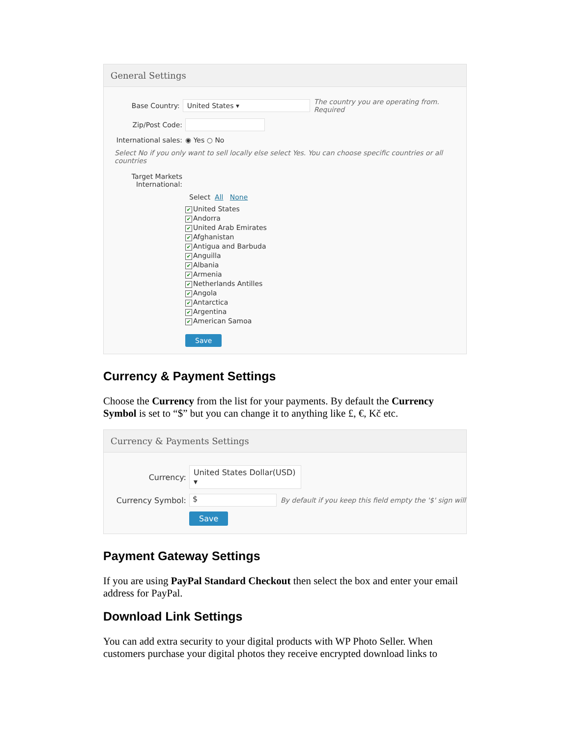General Settings
Base Country:
United States ▾
The country you are operating from. Required
Zip/Post Code:
International sales:
◉ Yes ○ No
Select No if you only want to sell locally else select Yes. You can choose specific countries or all countries
Target Markets International:
Select All None
✔ United States
✔ Andorra
✔ United Arab Emirates
✔ Afghanistan
✔ Antigua and Barbuda
✔ Anguilla
✔ Albania
✔ Armenia
✔ Netherlands Antilles
✔ Angola
✔ Antarctica
✔ Argentina
✔ American Samoa
Save
Currency & Payment Settings
Choose the Currency from the list for your payments. By default the Currency Symbol is set to “$” but you can change it to anything like £, €, Kč etc.
Currency & Payments Settings
Currency:
United States Dollar(USD) ▾
Currency Symbol:
$
By default if you keep this field empty the '$' sign will
Save
Payment Gateway Settings
If you are using PayPal Standard Checkout then select the box and enter your email address for PayPal.
Download Link Settings
You can add extra security to your digital products with WP Photo Seller. When customers purchase your digital photos they receive encrypted download links to